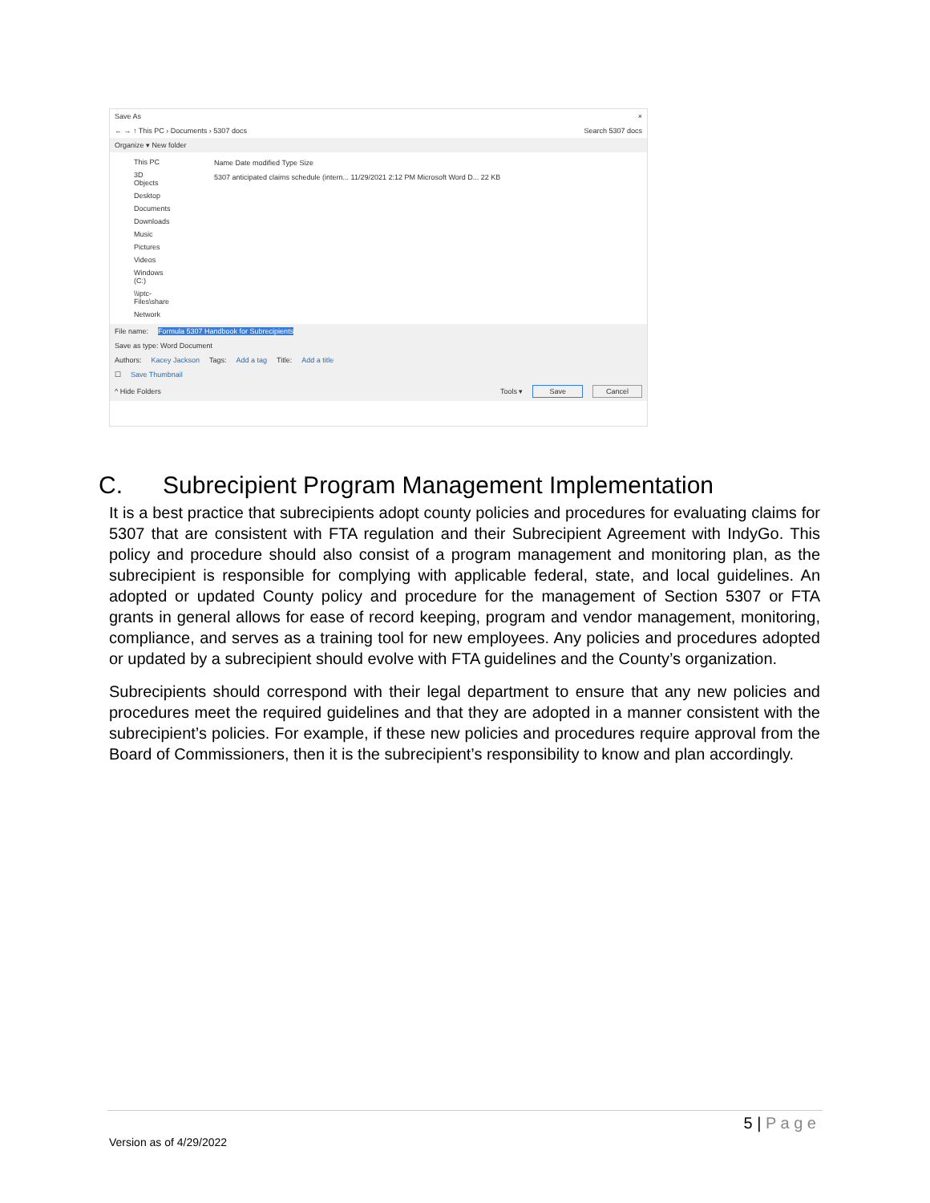Save As ×
← → ↑ This PC › Documents › 5307 docs Search 5307 docs
Organize ▾ New folder
This PC
3D Objects
Desktop
Documents
Downloads
Music
Pictures
Videos
Windows (C:)
\\iptc-Files\share
Network
Name Date modified Type Size
5307 anticipated claims schedule (intern... 11/29/2021 2:12 PM Microsoft Word D... 22 KB
File name: Formula 5307 Handbook for Subrecipients
Save as type: Word Document
Authors: Kacey Jackson Tags: Add a tag Title: Add a title
☐ Save Thumbnail
^ Hide Folders Tools ▾ Save Cancel
C. Subrecipient Program Management Implementation
It is a best practice that subrecipients adopt county policies and procedures for evaluating claims for 5307 that are consistent with FTA regulation and their Subrecipient Agreement with IndyGo. This policy and procedure should also consist of a program management and monitoring plan, as the subrecipient is responsible for complying with applicable federal, state, and local guidelines. An adopted or updated County policy and procedure for the management of Section 5307 or FTA grants in general allows for ease of record keeping, program and vendor management, monitoring, compliance, and serves as a training tool for new employees. Any policies and procedures adopted or updated by a subrecipient should evolve with FTA guidelines and the County’s organization.
Subrecipients should correspond with their legal department to ensure that any new policies and procedures meet the required guidelines and that they are adopted in a manner consistent with the subrecipient’s policies. For example, if these new policies and procedures require approval from the Board of Commissioners, then it is the subrecipient’s responsibility to know and plan accordingly.
5 | P a g e
Version as of 4/29/2022